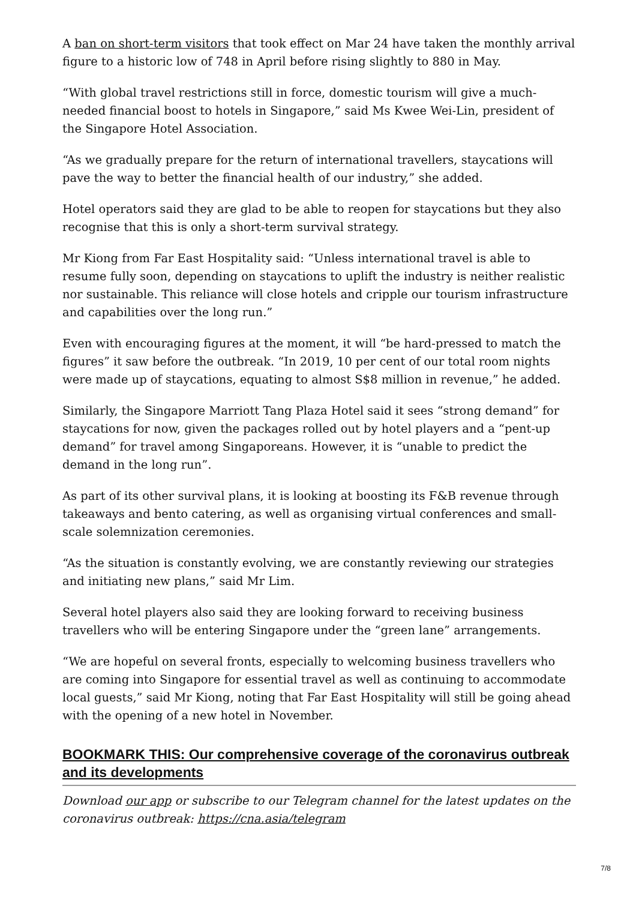A ban on short-term visitors that took effect on Mar 24 have taken the monthly arrival figure to a historic low of 748 in April before rising slightly to 880 in May.
“With global travel restrictions still in force, domestic tourism will give a much-needed financial boost to hotels in Singapore,” said Ms Kwee Wei-Lin, president of the Singapore Hotel Association.
“As we gradually prepare for the return of international travellers, staycations will pave the way to better the financial health of our industry,” she added.
Hotel operators said they are glad to be able to reopen for staycations but they also recognise that this is only a short-term survival strategy.
Mr Kiong from Far East Hospitality said: “Unless international travel is able to resume fully soon, depending on staycations to uplift the industry is neither realistic nor sustainable. This reliance will close hotels and cripple our tourism infrastructure and capabilities over the long run.”
Even with encouraging figures at the moment, it will “be hard-pressed to match the figures” it saw before the outbreak. “In 2019, 10 per cent of our total room nights were made up of staycations, equating to almost S$8 million in revenue,” he added.
Similarly, the Singapore Marriott Tang Plaza Hotel said it sees “strong demand” for staycations for now, given the packages rolled out by hotel players and a “pent-up demand” for travel among Singaporeans. However, it is “unable to predict the demand in the long run”.
As part of its other survival plans, it is looking at boosting its F&B revenue through takeaways and bento catering, as well as organising virtual conferences and small-scale solemnization ceremonies.
“As the situation is constantly evolving, we are constantly reviewing our strategies and initiating new plans,” said Mr Lim.
Several hotel players also said they are looking forward to receiving business travellers who will be entering Singapore under the “green lane” arrangements.
“We are hopeful on several fronts, especially to welcoming business travellers who are coming into Singapore for essential travel as well as continuing to accommodate local guests,” said Mr Kiong, noting that Far East Hospitality will still be going ahead with the opening of a new hotel in November.
BOOKMARK THIS: Our comprehensive coverage of the coronavirus outbreak and its developments
Download our app or subscribe to our Telegram channel for the latest updates on the coronavirus outbreak: https://cna.asia/telegram
7/8